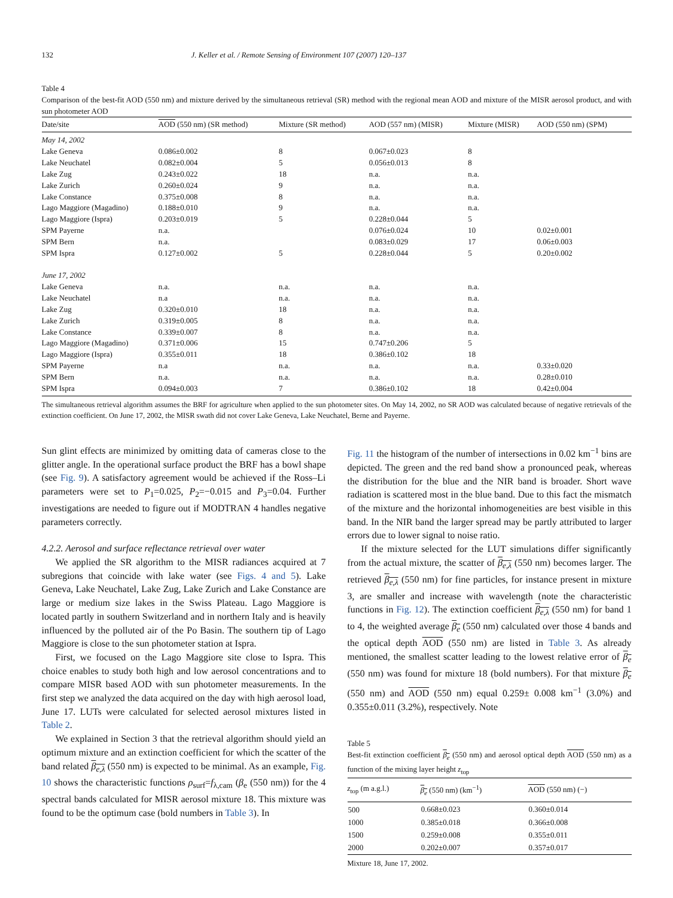132 J. Keller et al. / Remote Sensing of Environment 107 (2007) 120–137
Table 4
Comparison of the best-fit AOD (550 nm) and mixture derived by the simultaneous retrieval (SR) method with the regional mean AOD and mixture of the MISR aerosol product, and with sun photometer AOD
| Date/site | AOD (550 nm) (SR method) | Mixture (SR method) | AOD (557 nm) (MISR) | Mixture (MISR) | AOD (550 nm) (SPM) |
| --- | --- | --- | --- | --- | --- |
| May 14, 2002 | | | | | |
| Lake Geneva | 0.086±0.002 | 8 | 0.067±0.023 | 8 | |
| Lake Neuchatel | 0.082±0.004 | 5 | 0.056±0.013 | 8 | |
| Lake Zug | 0.243±0.022 | 18 | n.a. | n.a. | |
| Lake Zurich | 0.260±0.024 | 9 | n.a. | n.a. | |
| Lake Constance | 0.375±0.008 | 8 | n.a. | n.a. | |
| Lago Maggiore (Magadino) | 0.188±0.010 | 9 | n.a. | n.a. | |
| Lago Maggiore (Ispra) | 0.203±0.019 | 5 | 0.228±0.044 | 5 | |
| SPM Payerne | n.a. | | 0.076±0.024 | 10 | 0.02±0.001 |
| SPM Bern | n.a. | | 0.083±0.029 | 17 | 0.06±0.003 |
| SPM Ispra | 0.127±0.002 | 5 | 0.228±0.044 | 5 | 0.20±0.002 |
| June 17, 2002 | | | | | |
| Lake Geneva | n.a. | n.a. | n.a. | n.a. | |
| Lake Neuchatel | n.a | n.a. | n.a. | n.a. | |
| Lake Zug | 0.320±0.010 | 18 | n.a. | n.a. | |
| Lake Zurich | 0.319±0.005 | 8 | n.a. | n.a. | |
| Lake Constance | 0.339±0.007 | 8 | n.a. | n.a. | |
| Lago Maggiore (Magadino) | 0.371±0.006 | 15 | 0.747±0.206 | 5 | |
| Lago Maggiore (Ispra) | 0.355±0.011 | 18 | 0.386±0.102 | 18 | |
| SPM Payerne | n.a | n.a. | n.a. | n.a. | 0.33±0.020 |
| SPM Bern | n.a. | n.a. | n.a. | n.a. | 0.28±0.010 |
| SPM Ispra | 0.094±0.003 | 7 | 0.386±0.102 | 18 | 0.42±0.004 |
The simultaneous retrieval algorithm assumes the BRF for agriculture when applied to the sun photometer sites. On May 14, 2002, no SR AOD was calculated because of negative retrievals of the extinction coefficient. On June 17, 2002, the MISR swath did not cover Lake Geneva, Lake Neuchatel, Berne and Payerne.
Sun glint effects are minimized by omitting data of cameras close to the glitter angle. In the operational surface product the BRF has a bowl shape (see Fig. 9). A satisfactory agreement would be achieved if the Ross–Li parameters were set to P<sub>1</sub>=0.025, P<sub>2</sub>=−0.015 and P<sub>3</sub>=0.04. Further investigations are needed to figure out if MODTRAN 4 handles negative parameters correctly.
4.2.2. Aerosol and surface reflectance retrieval over water
We applied the SR algorithm to the MISR radiances acquired at 7 subregions that coincide with lake water (see Figs. 4 and 5). Lake Geneva, Lake Neuchatel, Lake Zug, Lake Zurich and Lake Constance are large or medium size lakes in the Swiss Plateau. Lago Maggiore is located partly in southern Switzerland and in northern Italy and is heavily influenced by the polluted air of the Po Basin. The southern tip of Lago Maggiore is close to the sun photometer station at Ispra.
First, we focused on the Lago Maggiore site close to Ispra. This choice enables to study both high and low aerosol concentrations and to compare MISR based AOD with sun photometer measurements. In the first step we analyzed the data acquired on the day with high aerosol load, June 17. LUTs were calculated for selected aerosol mixtures listed in Table 2.
We explained in Section 3 that the retrieval algorithm should yield an optimum mixture and an extinction coefficient for which the scatter of the band related β<sub>e,λ</sub> (550 nm) is expected to be minimal. As an example, Fig. 10 shows the characteristic functions ρ<sub>surf</sub>=f<sub>λ,cam</sub> (β<sub>e</sub> (550 nm)) for the 4 spectral bands calculated for MISR aerosol mixture 18. This mixture was found to be the optimum case (bold numbers in Table 3). In
Fig. 11 the histogram of the number of intersections in 0.02 km<sup>−1</sup> bins are depicted. The green and the red band show a pronounced peak, whereas the distribution for the blue and the NIR band is broader. Short wave radiation is scattered most in the blue band. Due to this fact the mismatch of the mixture and the horizontal inhomogeneities are best visible in this band. In the NIR band the larger spread may be partly attributed to larger errors due to lower signal to noise ratio.
If the mixture selected for the LUT simulations differ significantly from the actual mixture, the scatter of β<sub>e,λ</sub> (550 nm) becomes larger. The retrieved β<sub>e,λ</sub> (550 nm) for fine particles, for instance present in mixture 3, are smaller and increase with wavelength (note the characteristic functions in Fig. 12). The extinction coefficient β<sub>e,λ</sub> (550 nm) for band 1 to 4, the weighted average β<sub>e</sub> (550 nm) calculated over those 4 bands and the optical depth AOD (550 nm) are listed in Table 3. As already mentioned, the smallest scatter leading to the lowest relative error of β<sub>e</sub> (550 nm) was found for mixture 18 (bold numbers). For that mixture β<sub>e</sub> (550 nm) and AOD (550 nm) equal 0.259± 0.008 km<sup>−1</sup> (3.0%) and 0.355±0.011 (3.2%), respectively. Note
Table 5
Best-fit extinction coefficient β<sub>e</sub> (550 nm) and aerosol optical depth AOD (550 nm) as a function of the mixing layer height z<sub>top</sub>
| z<sub>top</sub> (m a.g.l.) | β<sub>e</sub> (550 nm) (km<sup>−1</sup>) | AOD (550 nm) (−) |
| --- | --- | --- |
| 500 | 0.668±0.023 | 0.360±0.014 |
| 1000 | 0.385±0.018 | 0.366±0.008 |
| 1500 | 0.259±0.008 | 0.355±0.011 |
| 2000 | 0.202±0.007 | 0.357±0.017 |
Mixture 18, June 17, 2002.